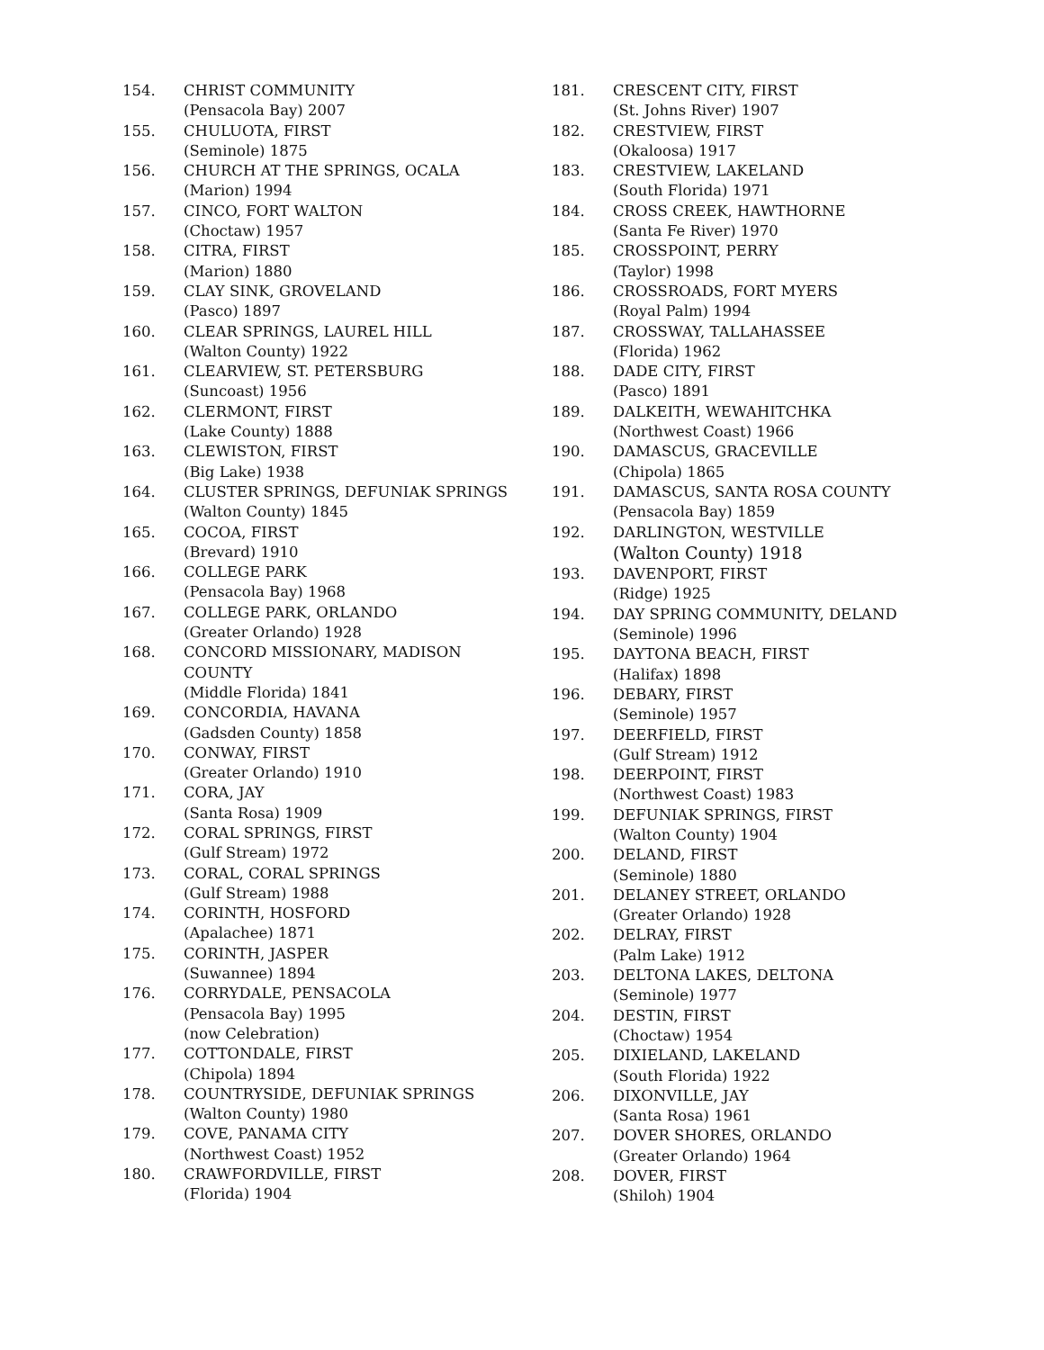154. CHRIST COMMUNITY
(Pensacola Bay) 2007
155. CHULUOTA, FIRST
(Seminole) 1875
156. CHURCH AT THE SPRINGS, OCALA
(Marion) 1994
157. CINCO, FORT WALTON
(Choctaw) 1957
158. CITRA, FIRST
(Marion) 1880
159. CLAY SINK, GROVELAND
(Pasco) 1897
160. CLEAR SPRINGS, LAUREL HILL
(Walton County) 1922
161. CLEARVIEW, ST. PETERSBURG
(Suncoast) 1956
162. CLERMONT, FIRST
(Lake County) 1888
163. CLEWISTON, FIRST
(Big Lake) 1938
164. CLUSTER SPRINGS, DEFUNIAK SPRINGS
(Walton County) 1845
165. COCOA, FIRST
(Brevard) 1910
166. COLLEGE PARK
(Pensacola Bay) 1968
167. COLLEGE PARK, ORLANDO
(Greater Orlando) 1928
168. CONCORD MISSIONARY, MADISON
COUNTY
(Middle Florida) 1841
169. CONCORDIA, HAVANA
(Gadsden County) 1858
170. CONWAY, FIRST
(Greater Orlando) 1910
171. CORA, JAY
(Santa Rosa) 1909
172. CORAL SPRINGS, FIRST
(Gulf Stream) 1972
173. CORAL, CORAL SPRINGS
(Gulf Stream) 1988
174. CORINTH, HOSFORD
(Apalachee) 1871
175. CORINTH, JASPER
(Suwannee) 1894
176. CORRYDALE, PENSACOLA
(Pensacola Bay) 1995
(now Celebration)
177. COTTONDALE, FIRST
(Chipola) 1894
178. COUNTRYSIDE, DEFUNIAK SPRINGS
(Walton County) 1980
179. COVE, PANAMA CITY
(Northwest Coast) 1952
180. CRAWFORDVILLE, FIRST
(Florida) 1904
181. CRESCENT CITY, FIRST
(St. Johns River) 1907
182. CRESTVIEW, FIRST
(Okaloosa) 1917
183. CRESTVIEW, LAKELAND
(South Florida) 1971
184. CROSS CREEK, HAWTHORNE
(Santa Fe River) 1970
185. CROSSPOINT, PERRY
(Taylor) 1998
186. CROSSROADS, FORT MYERS
(Royal Palm) 1994
187. CROSSWAY, TALLAHASSEE
(Florida) 1962
188. DADE CITY, FIRST
(Pasco) 1891
189. DALKEITH, WEWAHITCHKA
(Northwest Coast) 1966
190. DAMASCUS, GRACEVILLE
(Chipola) 1865
191. DAMASCUS, SANTA ROSA COUNTY
(Pensacola Bay) 1859
192. DARLINGTON, WESTVILLE
(Walton County) 1918
193. DAVENPORT, FIRST
(Ridge) 1925
194. DAY SPRING COMMUNITY, DELAND
(Seminole) 1996
195. DAYTONA BEACH, FIRST
(Halifax) 1898
196. DEBARY, FIRST
(Seminole) 1957
197. DEERFIELD, FIRST
(Gulf Stream) 1912
198. DEERPOINT, FIRST
(Northwest Coast) 1983
199. DEFUNIAK SPRINGS, FIRST
(Walton County) 1904
200. DELAND, FIRST
(Seminole) 1880
201. DELANEY STREET, ORLANDO
(Greater Orlando) 1928
202. DELRAY, FIRST
(Palm Lake) 1912
203. DELTONA LAKES, DELTONA
(Seminole) 1977
204. DESTIN, FIRST
(Choctaw) 1954
205. DIXIELAND, LAKELAND
(South Florida) 1922
206. DIXONVILLE, JAY
(Santa Rosa) 1961
207. DOVER SHORES, ORLANDO
(Greater Orlando) 1964
208. DOVER, FIRST
(Shiloh) 1904